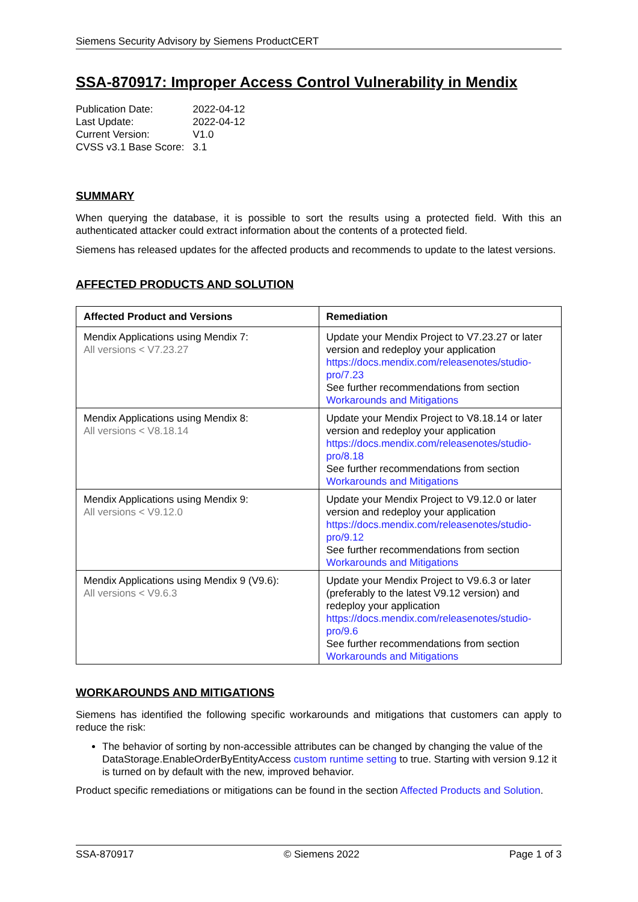Siemens Security Advisory by Siemens ProductCERT
SSA-870917: Improper Access Control Vulnerability in Mendix
| Publication Date: | 2022-04-12 |
| Last Update: | 2022-04-12 |
| Current Version: | V1.0 |
| CVSS v3.1 Base Score: | 3.1 |
SUMMARY
When querying the database, it is possible to sort the results using a protected field. With this an authenticated attacker could extract information about the contents of a protected field.
Siemens has released updates for the affected products and recommends to update to the latest versions.
AFFECTED PRODUCTS AND SOLUTION
| Affected Product and Versions | Remediation |
| --- | --- |
| Mendix Applications using Mendix 7: All versions < V7.23.27 | Update your Mendix Project to V7.23.27 or later version and redeploy your application https://docs.mendix.com/releasenotes/studio-pro/7.23 See further recommendations from section Workarounds and Mitigations |
| Mendix Applications using Mendix 8: All versions < V8.18.14 | Update your Mendix Project to V8.18.14 or later version and redeploy your application https://docs.mendix.com/releasenotes/studio-pro/8.18 See further recommendations from section Workarounds and Mitigations |
| Mendix Applications using Mendix 9: All versions < V9.12.0 | Update your Mendix Project to V9.12.0 or later version and redeploy your application https://docs.mendix.com/releasenotes/studio-pro/9.12 See further recommendations from section Workarounds and Mitigations |
| Mendix Applications using Mendix 9 (V9.6): All versions < V9.6.3 | Update your Mendix Project to V9.6.3 or later (preferably to the latest V9.12 version) and redeploy your application https://docs.mendix.com/releasenotes/studio-pro/9.6 See further recommendations from section Workarounds and Mitigations |
WORKAROUNDS AND MITIGATIONS
Siemens has identified the following specific workarounds and mitigations that customers can apply to reduce the risk:
The behavior of sorting by non-accessible attributes can be changed by changing the value of the DataStorage.EnableOrderByEntityAccess custom runtime setting to true. Starting with version 9.12 it is turned on by default with the new, improved behavior.
Product specific remediations or mitigations can be found in the section Affected Products and Solution.
SSA-870917 © Siemens 2022 Page 1 of 3